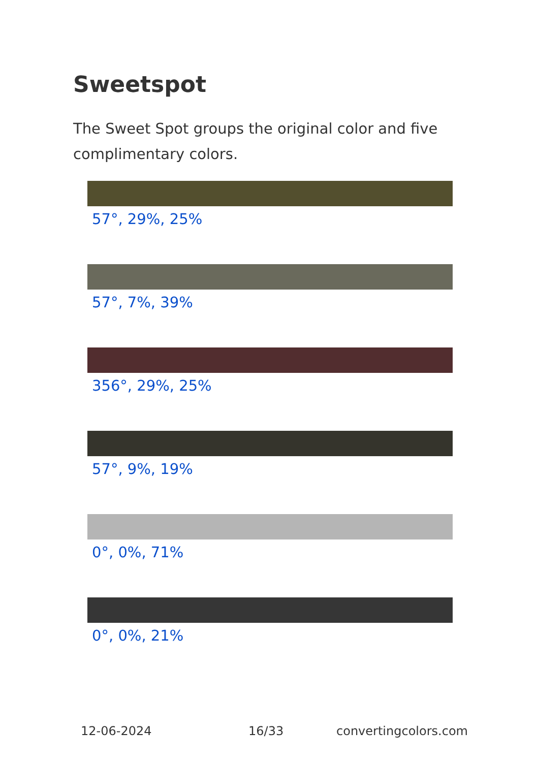Sweetspot
The Sweet Spot groups the original color and five complimentary colors.
57°, 29%, 25%
57°, 7%, 39%
356°, 29%, 25%
57°, 9%, 19%
0°, 0%, 71%
0°, 0%, 21%
12-06-2024 16/33 convertingcolors.com